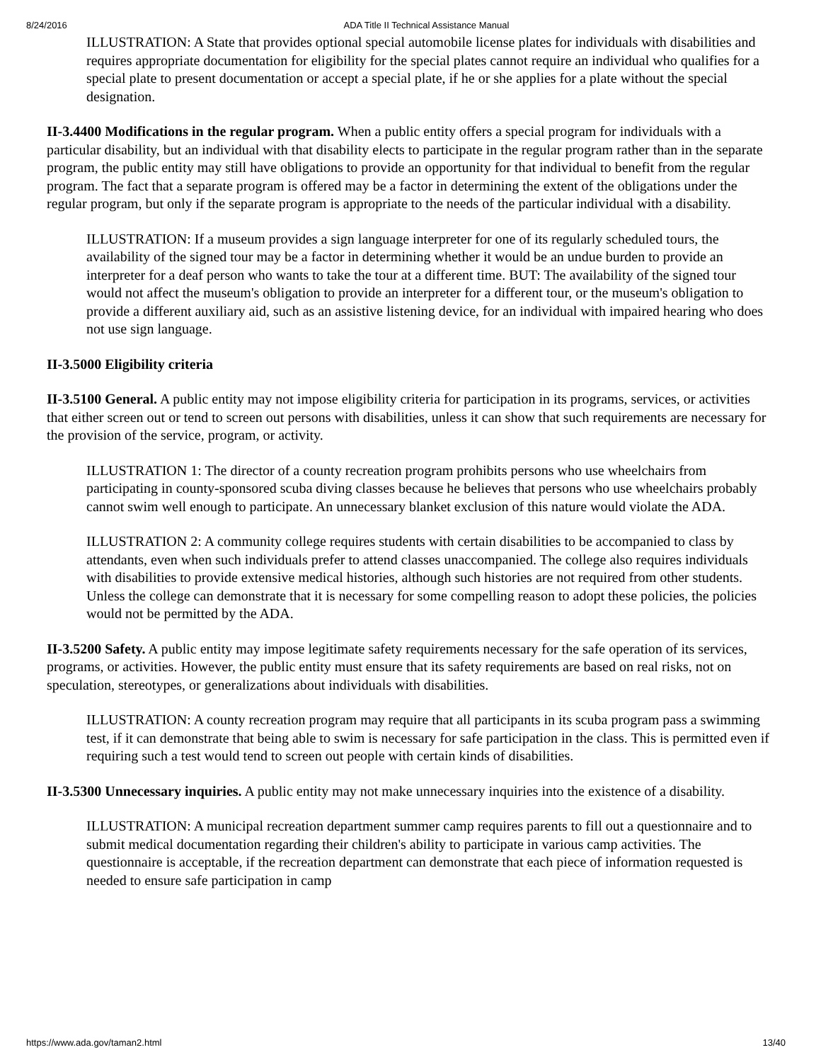8/24/2016 ADA Title II Technical Assistance Manual
ILLUSTRATION: A State that provides optional special automobile license plates for individuals with disabilities and requires appropriate documentation for eligibility for the special plates cannot require an individual who qualifies for a special plate to present documentation or accept a special plate, if he or she applies for a plate without the special designation.
II-3.4400 Modifications in the regular program. When a public entity offers a special program for individuals with a particular disability, but an individual with that disability elects to participate in the regular program rather than in the separate program, the public entity may still have obligations to provide an opportunity for that individual to benefit from the regular program. The fact that a separate program is offered may be a factor in determining the extent of the obligations under the regular program, but only if the separate program is appropriate to the needs of the particular individual with a disability.
ILLUSTRATION: If a museum provides a sign language interpreter for one of its regularly scheduled tours, the availability of the signed tour may be a factor in determining whether it would be an undue burden to provide an interpreter for a deaf person who wants to take the tour at a different time. BUT: The availability of the signed tour would not affect the museum's obligation to provide an interpreter for a different tour, or the museum's obligation to provide a different auxiliary aid, such as an assistive listening device, for an individual with impaired hearing who does not use sign language.
II-3.5000 Eligibility criteria
II-3.5100 General. A public entity may not impose eligibility criteria for participation in its programs, services, or activities that either screen out or tend to screen out persons with disabilities, unless it can show that such requirements are necessary for the provision of the service, program, or activity.
ILLUSTRATION 1: The director of a county recreation program prohibits persons who use wheelchairs from participating in county-sponsored scuba diving classes because he believes that persons who use wheelchairs probably cannot swim well enough to participate. An unnecessary blanket exclusion of this nature would violate the ADA.
ILLUSTRATION 2: A community college requires students with certain disabilities to be accompanied to class by attendants, even when such individuals prefer to attend classes unaccompanied. The college also requires individuals with disabilities to provide extensive medical histories, although such histories are not required from other students. Unless the college can demonstrate that it is necessary for some compelling reason to adopt these policies, the policies would not be permitted by the ADA.
II-3.5200 Safety. A public entity may impose legitimate safety requirements necessary for the safe operation of its services, programs, or activities. However, the public entity must ensure that its safety requirements are based on real risks, not on speculation, stereotypes, or generalizations about individuals with disabilities.
ILLUSTRATION: A county recreation program may require that all participants in its scuba program pass a swimming test, if it can demonstrate that being able to swim is necessary for safe participation in the class. This is permitted even if requiring such a test would tend to screen out people with certain kinds of disabilities.
II-3.5300 Unnecessary inquiries. A public entity may not make unnecessary inquiries into the existence of a disability.
ILLUSTRATION: A municipal recreation department summer camp requires parents to fill out a questionnaire and to submit medical documentation regarding their children's ability to participate in various camp activities. The questionnaire is acceptable, if the recreation department can demonstrate that each piece of information requested is needed to ensure safe participation in camp
https://www.ada.gov/taman2.html 13/40